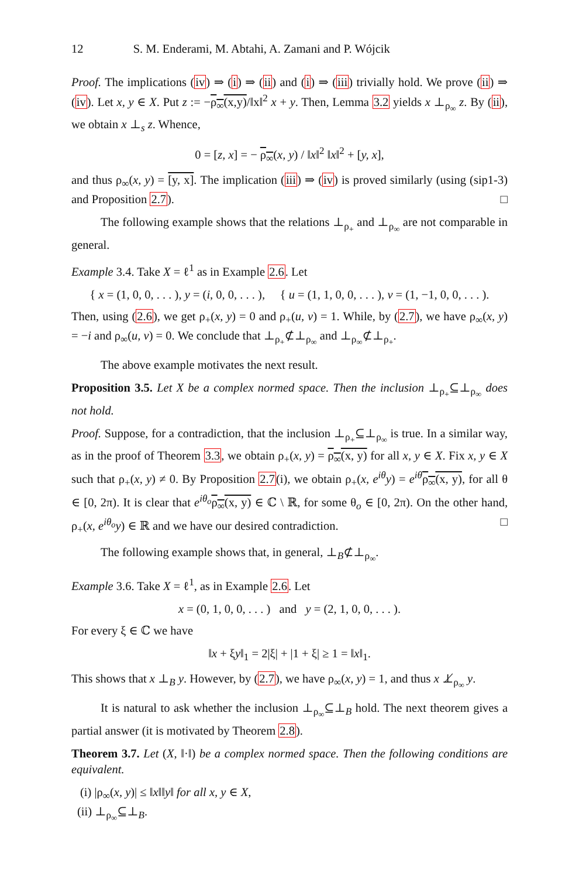12 S. M. Enderami, M. Abtahi, A. Zamani and P. Wójcik
Proof. The implications (iv) ⇒ (i) ⇒ (ii) and (i) ⇒ (iii) trivially hold. We prove (ii) ⇒ (iv). Let x, y ∈ X. Put z := −ρ<sub>∞</sub>(x,y)/‖x‖<sup>2</sup> x + y. Then, Lemma 3.2 yields x ⊥<sub>ρ<sub>∞</sub></sub> z. By (ii), we obtain x ⊥<sub>s</sub> z. Whence,
0 = [z, x] = − ρ<sub>∞</sub>(x, y) / ‖x‖<sup>2</sup> ‖x‖<sup>2</sup> + [y, x],
and thus ρ<sub>∞</sub>(x, y) = [y, x]. The implication (iii) ⇒ (iv) is proved similarly (using (sip1-3) and Proposition 2.7). □
The following example shows that the relations ⊥<sub>ρ<sub>+</sub></sub> and ⊥<sub>ρ<sub>∞</sub></sub> are not comparable in general.
Example 3.4. Take X = ℓ<sup>1</sup> as in Example 2.6. Let
{ x = (1, 0, 0, . . . ), y = (i, 0, 0, . . . ), { u = (1, 1, 0, 0, . . . ), v = (1, −1, 0, 0, . . . ).
Then, using (2.6), we get ρ<sub>+</sub>(x, y) = 0 and ρ<sub>+</sub>(u, v) = 1. While, by (2.7), we have ρ<sub>∞</sub>(x, y) = −i and ρ<sub>∞</sub>(u, v) = 0. We conclude that ⊥<sub>ρ<sub>+</sub></sub>⊄⊥<sub>ρ<sub>∞</sub></sub> and ⊥<sub>ρ<sub>∞</sub></sub>⊄⊥<sub>ρ<sub>+</sub></sub>.
The above example motivates the next result.
Proposition 3.5. Let X be a complex normed space. Then the inclusion ⊥<sub>ρ<sub>+</sub></sub>⊆⊥<sub>ρ<sub>∞</sub></sub> does not hold.
Proof. Suppose, for a contradiction, that the inclusion ⊥<sub>ρ<sub>+</sub></sub>⊆⊥<sub>ρ<sub>∞</sub></sub> is true. In a similar way, as in the proof of Theorem 3.3, we obtain ρ<sub>+</sub>(x, y) = ρ<sub>∞</sub>(x, y) for all x, y ∈ X. Fix x, y ∈ X such that ρ<sub>+</sub>(x, y) ≠ 0. By Proposition 2.7(i), we obtain ρ<sub>+</sub>(x, e<sup>iθ</sup>y) = e<sup>iθ</sup> ρ<sub>∞</sub>(x, y), for all θ ∈ [0, 2π). It is clear that e<sup>iθ<sub>o</sub></sup> ρ<sub>∞</sub>(x, y) ∈ ℂ \ ℝ, for some θ<sub>o</sub> ∈ [0, 2π). On the other hand, ρ<sub>+</sub>(x, e<sup>iθ<sub>o</sub></sup>y) ∈ ℝ and we have our desired contradiction. □
The following example shows that, in general, ⊥<sub>B</sub>⊄⊥<sub>ρ<sub>∞</sub></sub>.
Example 3.6. Take X = ℓ<sup>1</sup>, as in Example 2.6. Let
x = (0, 1, 0, 0, . . . ) and y = (2, 1, 0, 0, . . . ).
For every ξ ∈ ℂ we have
‖x + ξy‖<sub>1</sub> = 2|ξ| + |1 + ξ| ≥ 1 = ‖x‖<sub>1</sub>.
This shows that x ⊥<sub>B</sub> y. However, by (2.7), we have ρ<sub>∞</sub>(x, y) = 1, and thus x ⊥̸<sub>ρ<sub>∞</sub></sub> y.
It is natural to ask whether the inclusion ⊥<sub>ρ<sub>∞</sub></sub>⊆⊥<sub>B</sub> hold. The next theorem gives a partial answer (it is motivated by Theorem 2.8).
Theorem 3.7. Let (X, ‖·‖) be a complex normed space. Then the following conditions are equivalent.
(i) |ρ<sub>∞</sub>(x, y)| ≤ ‖x‖‖y‖ for all x, y ∈ X,
(ii) ⊥<sub>ρ<sub>∞</sub></sub>⊆⊥<sub>B</sub>.